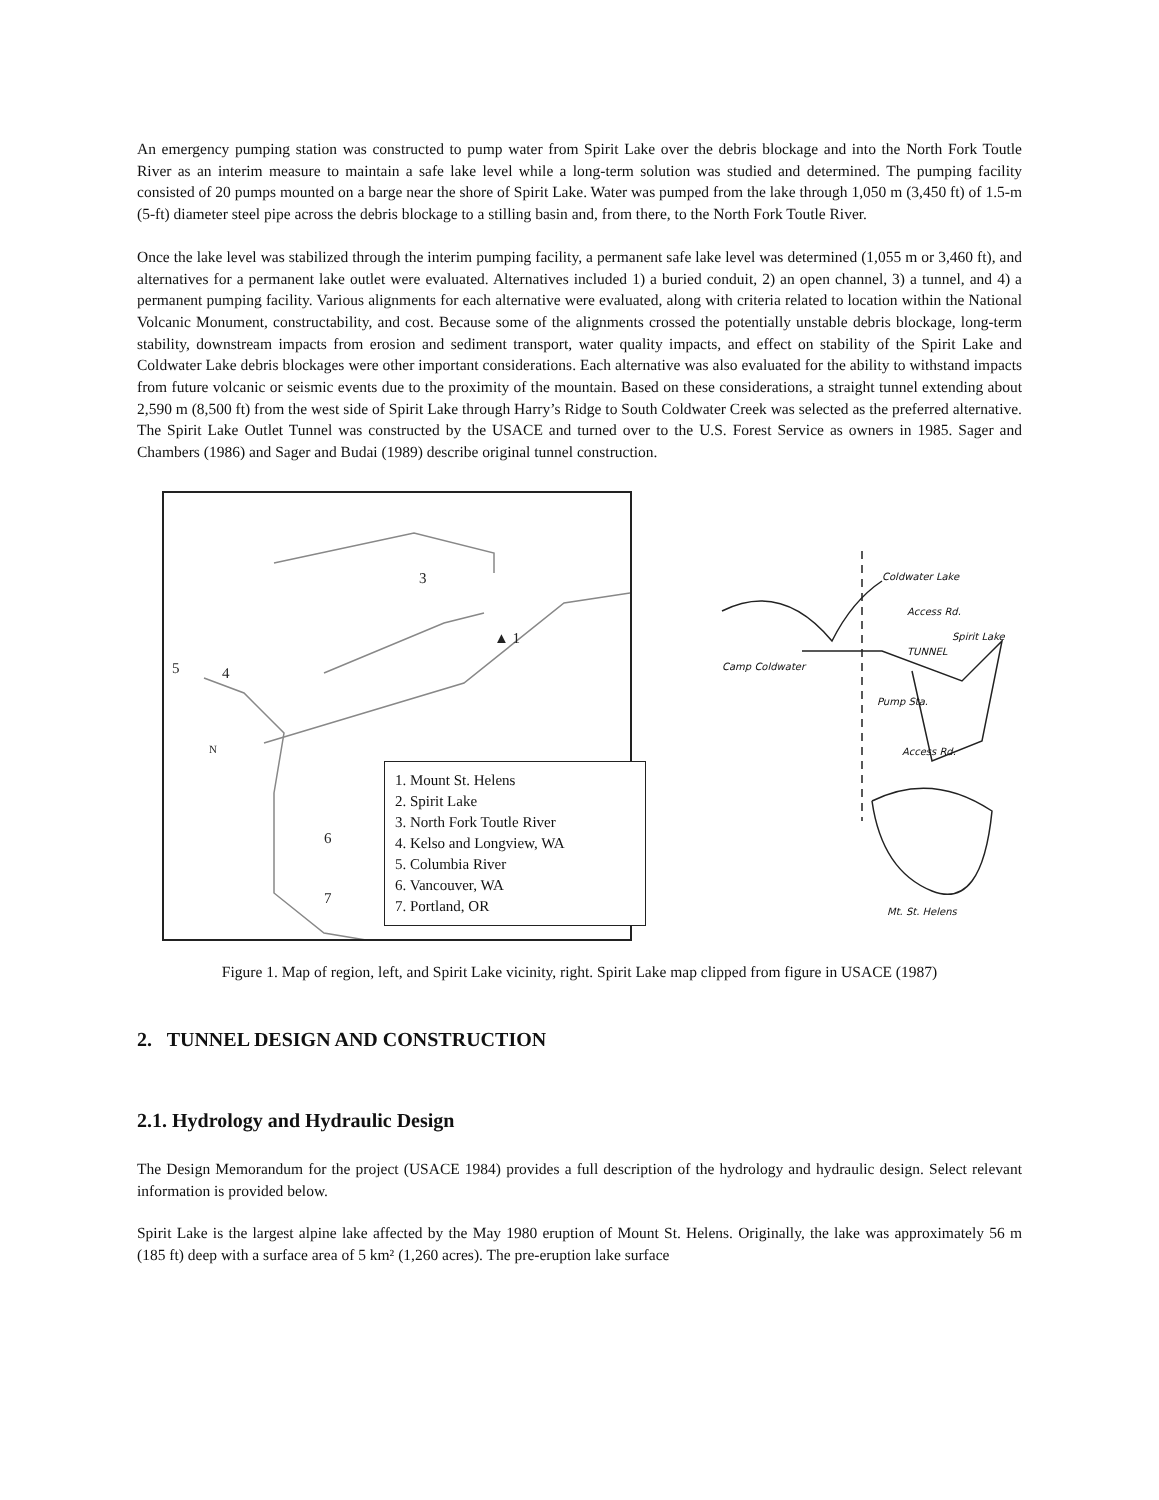An emergency pumping station was constructed to pump water from Spirit Lake over the debris blockage and into the North Fork Toutle River as an interim measure to maintain a safe lake level while a long-term solution was studied and determined. The pumping facility consisted of 20 pumps mounted on a barge near the shore of Spirit Lake. Water was pumped from the lake through 1,050 m (3,450 ft) of 1.5-m (5-ft) diameter steel pipe across the debris blockage to a stilling basin and, from there, to the North Fork Toutle River.
Once the lake level was stabilized through the interim pumping facility, a permanent safe lake level was determined (1,055 m or 3,460 ft), and alternatives for a permanent lake outlet were evaluated. Alternatives included 1) a buried conduit, 2) an open channel, 3) a tunnel, and 4) a permanent pumping facility. Various alignments for each alternative were evaluated, along with criteria related to location within the National Volcanic Monument, constructability, and cost. Because some of the alignments crossed the potentially unstable debris blockage, long-term stability, downstream impacts from erosion and sediment transport, water quality impacts, and effect on stability of the Spirit Lake and Coldwater Lake debris blockages were other important considerations. Each alternative was also evaluated for the ability to withstand impacts from future volcanic or seismic events due to the proximity of the mountain. Based on these considerations, a straight tunnel extending about 2,590 m (8,500 ft) from the west side of Spirit Lake through Harry’s Ridge to South Coldwater Creek was selected as the preferred alternative. The Spirit Lake Outlet Tunnel was constructed by the USACE and turned over to the U.S. Forest Service as owners in 1985. Sager and Chambers (1986) and Sager and Budai (1989) describe original tunnel construction.
3
▲ 1
5
4
6
7
N
1. Mount St. Helens
2. Spirit Lake
3. North Fork Toutle River
4. Kelso and Longview, WA
5. Columbia River
6. Vancouver, WA
7. Portland, OR
Coldwater Lake
Access Rd.
Spirit Lake
TUNNEL
Camp Coldwater
Pump Sta.
Access Rd.
Mt. St. Helens
Figure 1. Map of region, left, and Spirit Lake vicinity, right. Spirit Lake map clipped from figure in USACE (1987)
2. TUNNEL DESIGN AND CONSTRUCTION
2.1. Hydrology and Hydraulic Design
The Design Memorandum for the project (USACE 1984) provides a full description of the hydrology and hydraulic design. Select relevant information is provided below.
Spirit Lake is the largest alpine lake affected by the May 1980 eruption of Mount St. Helens. Originally, the lake was approximately 56 m (185 ft) deep with a surface area of 5 km² (1,260 acres). The pre-eruption lake surface